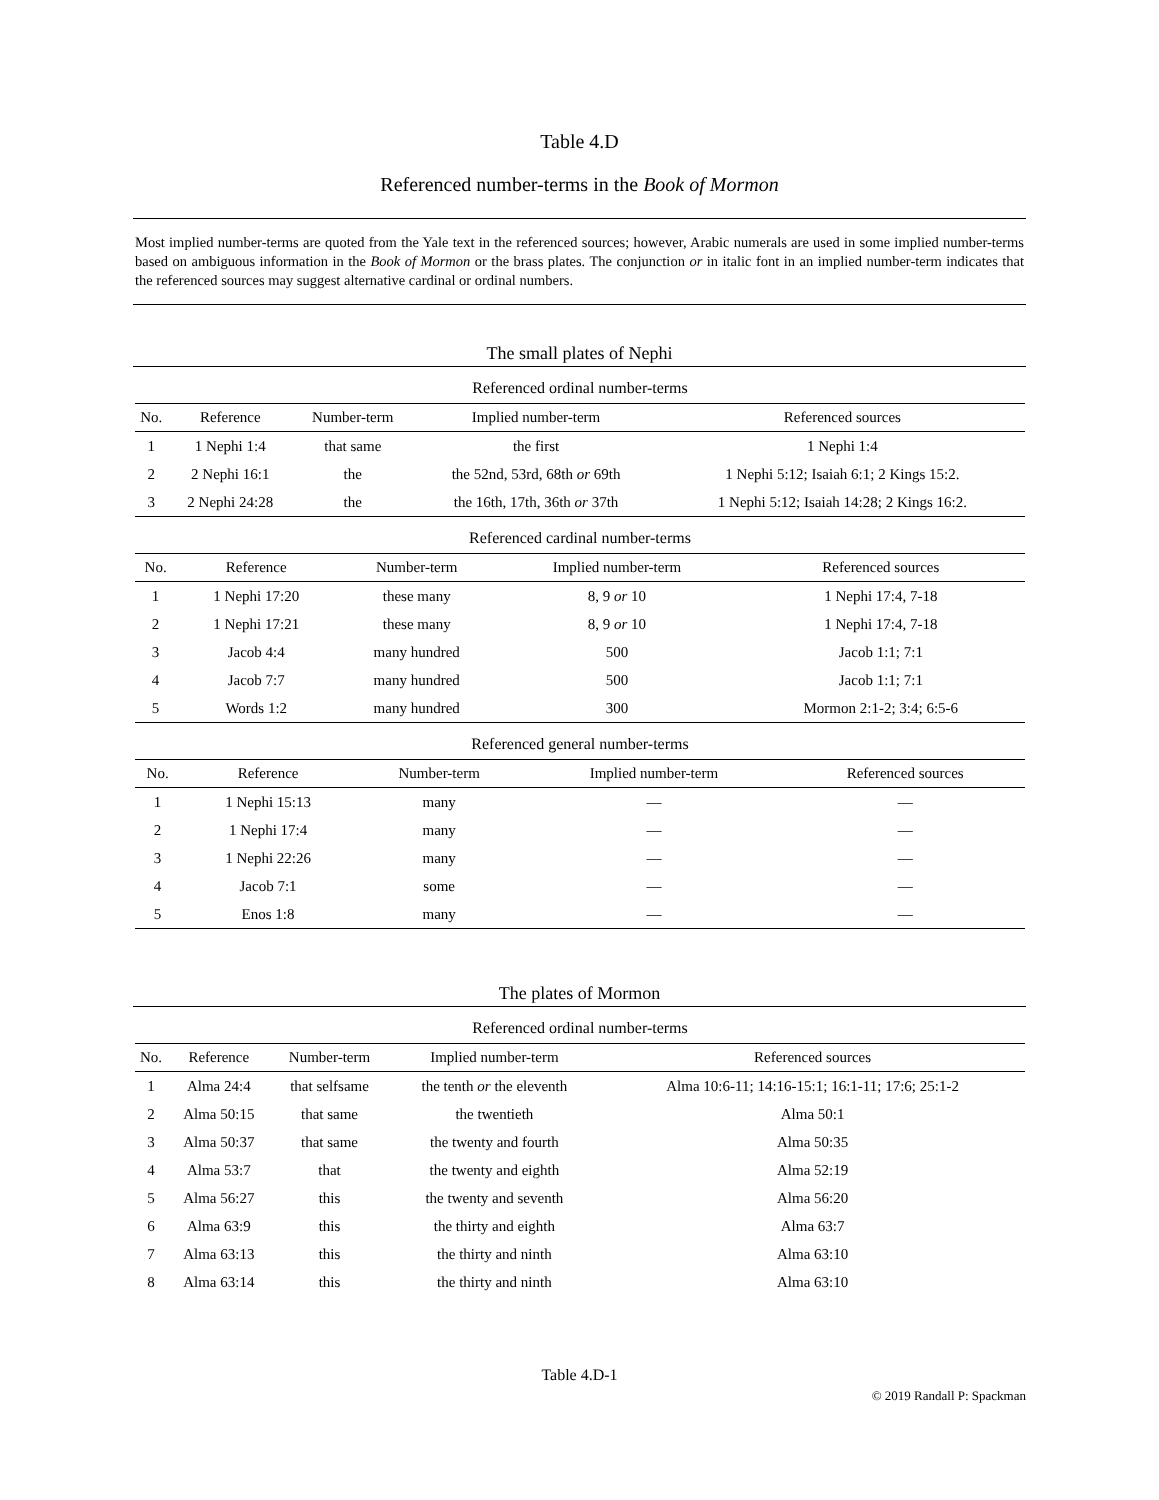Table 4.D
Referenced number-terms in the Book of Mormon
Most implied number-terms are quoted from the Yale text in the referenced sources; however, Arabic numerals are used in some implied number-terms based on ambiguous information in the Book of Mormon or the brass plates. The conjunction or in italic font in an implied number-term indicates that the referenced sources may suggest alternative cardinal or ordinal numbers.
The small plates of Nephi
Referenced ordinal number-terms
| No. | Reference | Number-term | Implied number-term | Referenced sources |
| --- | --- | --- | --- | --- |
| 1 | 1 Nephi 1:4 | that same | the first | 1 Nephi 1:4 |
| 2 | 2 Nephi 16:1 | the | the 52nd, 53rd, 68th or 69th | 1 Nephi 5:12; Isaiah 6:1; 2 Kings 15:2. |
| 3 | 2 Nephi 24:28 | the | the 16th, 17th, 36th or 37th | 1 Nephi 5:12; Isaiah 14:28; 2 Kings 16:2. |
Referenced cardinal number-terms
| No. | Reference | Number-term | Implied number-term | Referenced sources |
| --- | --- | --- | --- | --- |
| 1 | 1 Nephi 17:20 | these many | 8, 9 or 10 | 1 Nephi 17:4, 7-18 |
| 2 | 1 Nephi 17:21 | these many | 8, 9 or 10 | 1 Nephi 17:4, 7-18 |
| 3 | Jacob 4:4 | many hundred | 500 | Jacob 1:1; 7:1 |
| 4 | Jacob 7:7 | many hundred | 500 | Jacob 1:1; 7:1 |
| 5 | Words 1:2 | many hundred | 300 | Mormon 2:1-2; 3:4; 6:5-6 |
Referenced general number-terms
| No. | Reference | Number-term | Implied number-term | Referenced sources |
| --- | --- | --- | --- | --- |
| 1 | 1 Nephi 15:13 | many | — | — |
| 2 | 1 Nephi 17:4 | many | — | — |
| 3 | 1 Nephi 22:26 | many | — | — |
| 4 | Jacob 7:1 | some | — | — |
| 5 | Enos 1:8 | many | — | — |
The plates of Mormon
Referenced ordinal number-terms
| No. | Reference | Number-term | Implied number-term | Referenced sources |
| --- | --- | --- | --- | --- |
| 1 | Alma 24:4 | that selfsame | the tenth or the eleventh | Alma 10:6-11; 14:16-15:1; 16:1-11; 17:6; 25:1-2 |
| 2 | Alma 50:15 | that same | the twentieth | Alma 50:1 |
| 3 | Alma 50:37 | that same | the twenty and fourth | Alma 50:35 |
| 4 | Alma 53:7 | that | the twenty and eighth | Alma 52:19 |
| 5 | Alma 56:27 | this | the twenty and seventh | Alma 56:20 |
| 6 | Alma 63:9 | this | the thirty and eighth | Alma 63:7 |
| 7 | Alma 63:13 | this | the thirty and ninth | Alma 63:10 |
| 8 | Alma 63:14 | this | the thirty and ninth | Alma 63:10 |
Table 4.D-1
© 2019 Randall P: Spackman